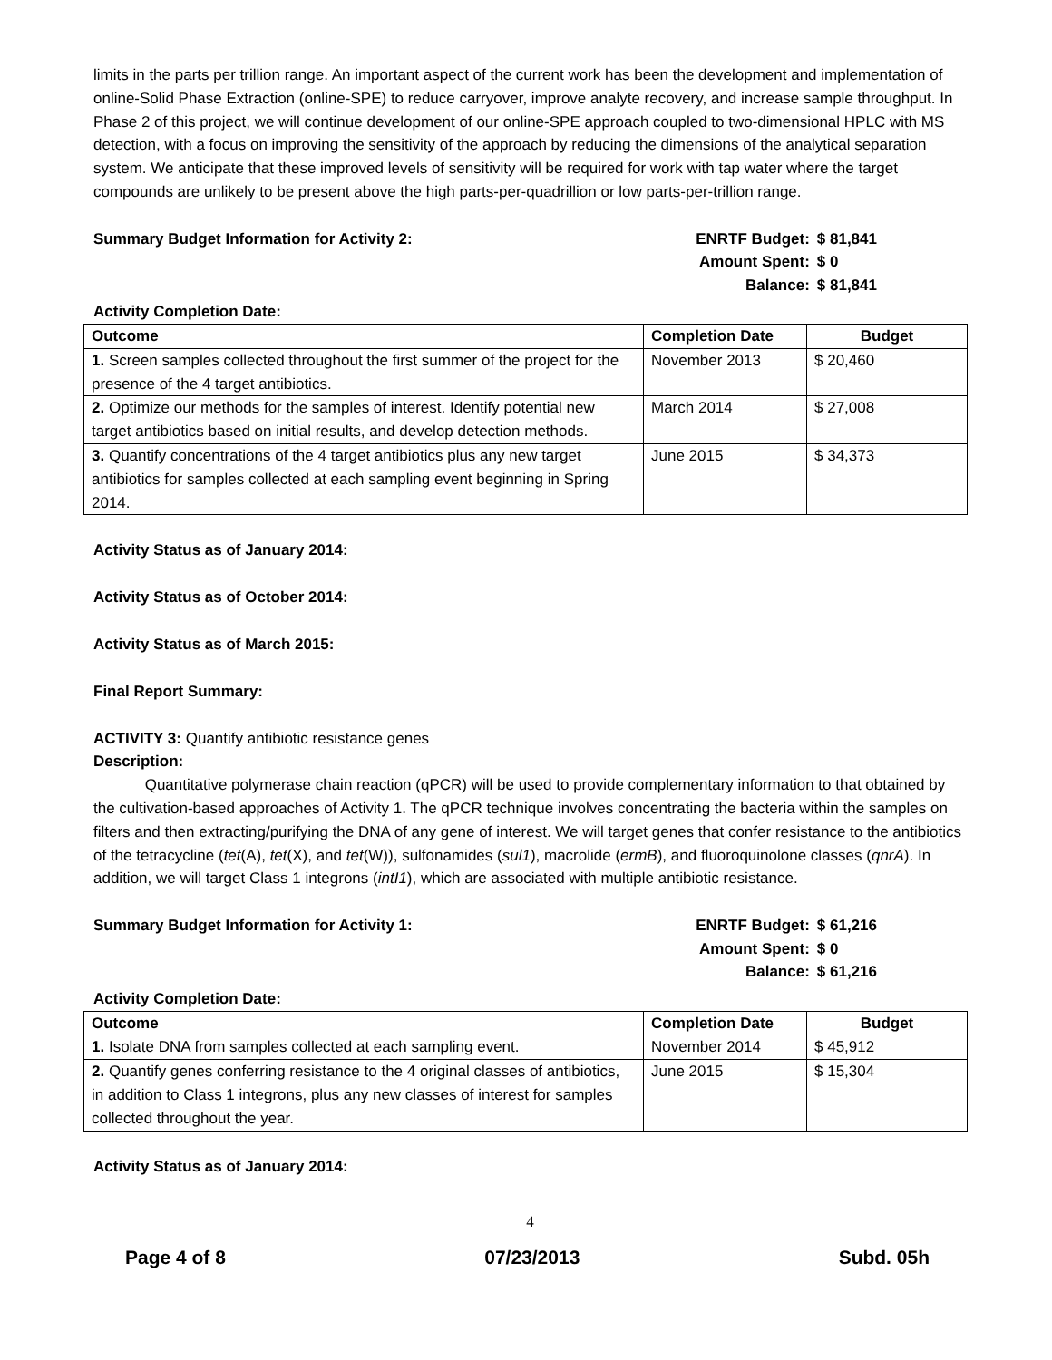limits in the parts per trillion range. An important aspect of the current work has been the development and implementation of online-Solid Phase Extraction (online-SPE) to reduce carryover, improve analyte recovery, and increase sample throughput. In Phase 2 of this project, we will continue development of our online-SPE approach coupled to two-dimensional HPLC with MS detection, with a focus on improving the sensitivity of the approach by reducing the dimensions of the analytical separation system. We anticipate that these improved levels of sensitivity will be required for work with tap water where the target compounds are unlikely to be present above the high parts-per-quadrillion or low parts-per-trillion range.
Summary Budget Information for Activity 2:
| ENRTF Budget: | $ 81,841 |
| Amount Spent: | $ 0 |
| Balance: | $ 81,841 |
Activity Completion Date:
| Outcome | Completion Date | Budget |
| --- | --- | --- |
| 1. Screen samples collected throughout the first summer of the project for the presence of the 4 target antibiotics. | November 2013 | $ 20,460 |
| 2. Optimize our methods for the samples of interest. Identify potential new target antibiotics based on initial results, and develop detection methods. | March 2014 | $ 27,008 |
| 3. Quantify concentrations of the 4 target antibiotics plus any new target antibiotics for samples collected at each sampling event beginning in Spring 2014. | June 2015 | $ 34,373 |
Activity Status as of January 2014:
Activity Status as of October 2014:
Activity Status as of March 2015:
Final Report Summary:
ACTIVITY 3: Quantify antibiotic resistance genes
Description:
Quantitative polymerase chain reaction (qPCR) will be used to provide complementary information to that obtained by the cultivation-based approaches of Activity 1. The qPCR technique involves concentrating the bacteria within the samples on filters and then extracting/purifying the DNA of any gene of interest. We will target genes that confer resistance to the antibiotics of the tetracycline (tet(A), tet(X), and tet(W)), sulfonamides (sul1), macrolide (ermB), and fluoroquinolone classes (qnrA). In addition, we will target Class 1 integrons (intI1), which are associated with multiple antibiotic resistance.
Summary Budget Information for Activity 1:
| ENRTF Budget: | $ 61,216 |
| Amount Spent: | $ 0 |
| Balance: | $ 61,216 |
Activity Completion Date:
| Outcome | Completion Date | Budget |
| --- | --- | --- |
| 1. Isolate DNA from samples collected at each sampling event. | November 2014 | $ 45,912 |
| 2. Quantify genes conferring resistance to the 4 original classes of antibiotics, in addition to Class 1 integrons, plus any new classes of interest for samples collected throughout the year. | June 2015 | $ 15,304 |
Activity Status as of January 2014:
4
Page 4 of 8 07/23/2013 Subd. 05h